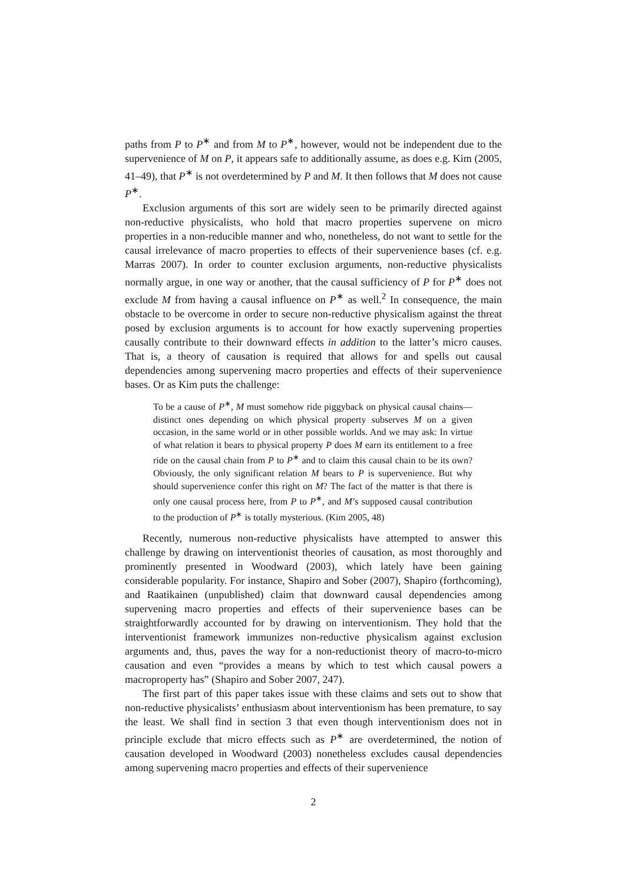paths from P to P<sup>∗</sup> and from M to P<sup>∗</sup>, however, would not be independent due to the supervenience of M on P, it appears safe to additionally assume, as does e.g. Kim (2005, 41–49), that P<sup>∗</sup> is not overdetermined by P and M. It then follows that M does not cause P<sup>∗</sup>.
Exclusion arguments of this sort are widely seen to be primarily directed against non-reductive physicalists, who hold that macro properties supervene on micro properties in a non-reducible manner and who, nonetheless, do not want to settle for the causal irrelevance of macro properties to effects of their supervenience bases (cf. e.g. Marras 2007). In order to counter exclusion arguments, non-reductive physicalists normally argue, in one way or another, that the causal sufficiency of P for P<sup>∗</sup> does not exclude M from having a causal influence on P<sup>∗</sup> as well.<sup>2</sup> In consequence, the main obstacle to be overcome in order to secure non-reductive physicalism against the threat posed by exclusion arguments is to account for how exactly supervening properties causally contribute to their downward effects in addition to the latter’s micro causes. That is, a theory of causation is required that allows for and spells out causal dependencies among supervening macro properties and effects of their supervenience bases. Or as Kim puts the challenge:
To be a cause of P<sup>∗</sup>, M must somehow ride piggyback on physical causal chains—distinct ones depending on which physical property subserves M on a given occasion, in the same world or in other possible worlds. And we may ask: In virtue of what relation it bears to physical property P does M earn its entitlement to a free ride on the causal chain from P to P<sup>∗</sup> and to claim this causal chain to be its own? Obviously, the only significant relation M bears to P is supervenience. But why should supervenience confer this right on M? The fact of the matter is that there is only one causal process here, from P to P<sup>∗</sup>, and M’s supposed causal contribution to the production of P<sup>∗</sup> is totally mysterious. (Kim 2005, 48)
Recently, numerous non-reductive physicalists have attempted to answer this challenge by drawing on interventionist theories of causation, as most thoroughly and prominently presented in Woodward (2003), which lately have been gaining considerable popularity. For instance, Shapiro and Sober (2007), Shapiro (forthcoming), and Raatikainen (unpublished) claim that downward causal dependencies among supervening macro properties and effects of their supervenience bases can be straightforwardly accounted for by drawing on interventionism. They hold that the interventionist framework immunizes non-reductive physicalism against exclusion arguments and, thus, paves the way for a non-reductionist theory of macro-to-micro causation and even “provides a means by which to test which causal powers a macroproperty has” (Shapiro and Sober 2007, 247).
The first part of this paper takes issue with these claims and sets out to show that non-reductive physicalists’ enthusiasm about interventionism has been premature, to say the least. We shall find in section 3 that even though interventionism does not in principle exclude that micro effects such as P<sup>∗</sup> are overdetermined, the notion of causation developed in Woodward (2003) nonetheless excludes causal dependencies among supervening macro properties and effects of their supervenience
2